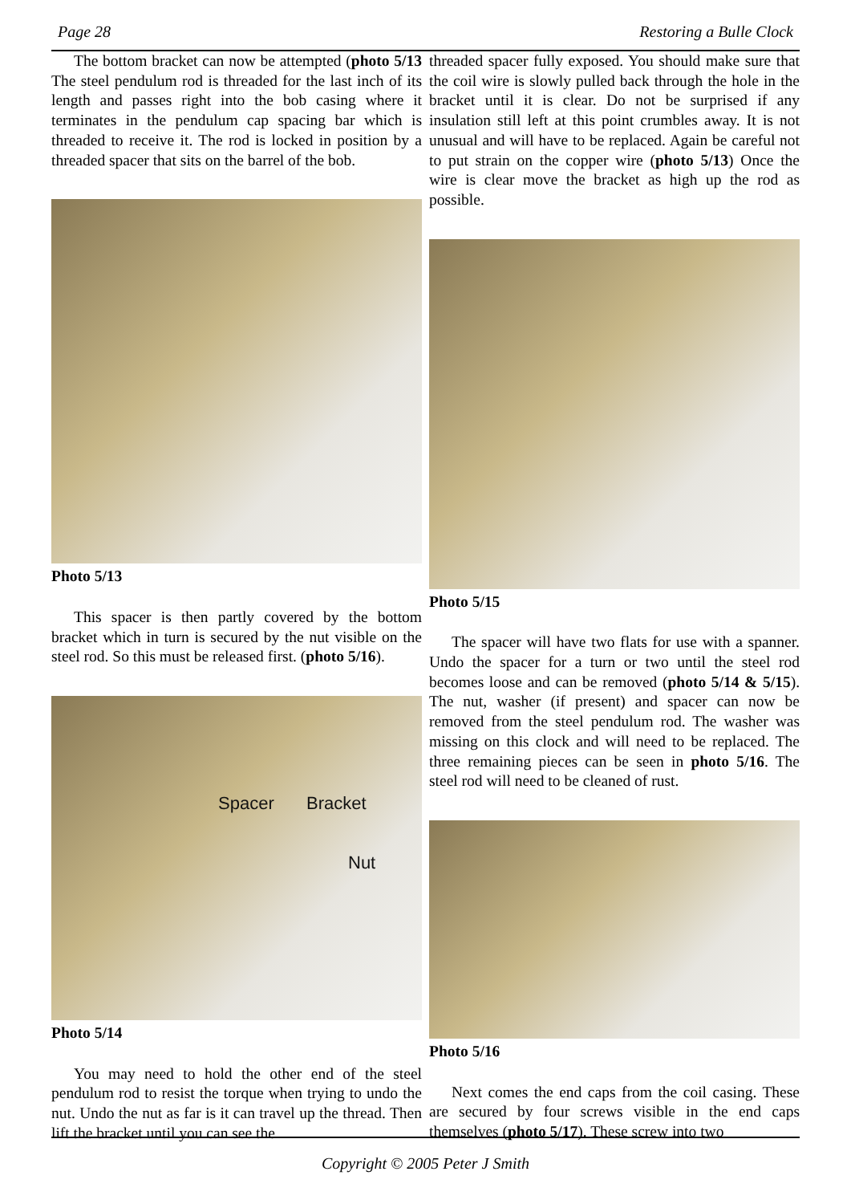Page 28 Restoring a Bulle Clock
The bottom bracket can now be attempted (photo 5/13 The steel pendulum rod is threaded for the last inch of its length and passes right into the bob casing where it terminates in the pendulum cap spacing bar which is threaded to receive it. The rod is locked in position by a threaded spacer that sits on the barrel of the bob.
Photo 5/13
This spacer is then partly covered by the bottom bracket which in turn is secured by the nut visible on the steel rod. So this must be released first. (photo 5/16).
Spacer Bracket
Nut
Photo 5/14
You may need to hold the other end of the steel pendulum rod to resist the torque when trying to undo the nut. Undo the nut as far is it can travel up the thread. Then lift the bracket until you can see the
threaded spacer fully exposed. You should make sure that the coil wire is slowly pulled back through the hole in the bracket until it is clear. Do not be surprised if any insulation still left at this point crumbles away. It is not unusual and will have to be replaced. Again be careful not to put strain on the copper wire (photo 5/13) Once the wire is clear move the bracket as high up the rod as possible.
Photo 5/15
The spacer will have two flats for use with a spanner. Undo the spacer for a turn or two until the steel rod becomes loose and can be removed (photo 5/14 & 5/15). The nut, washer (if present) and spacer can now be removed from the steel pendulum rod. The washer was missing on this clock and will need to be replaced. The three remaining pieces can be seen in photo 5/16. The steel rod will need to be cleaned of rust.
Photo 5/16
Next comes the end caps from the coil casing. These are secured by four screws visible in the end caps themselves (photo 5/17). These screw into two
Copyright © 2005 Peter J Smith